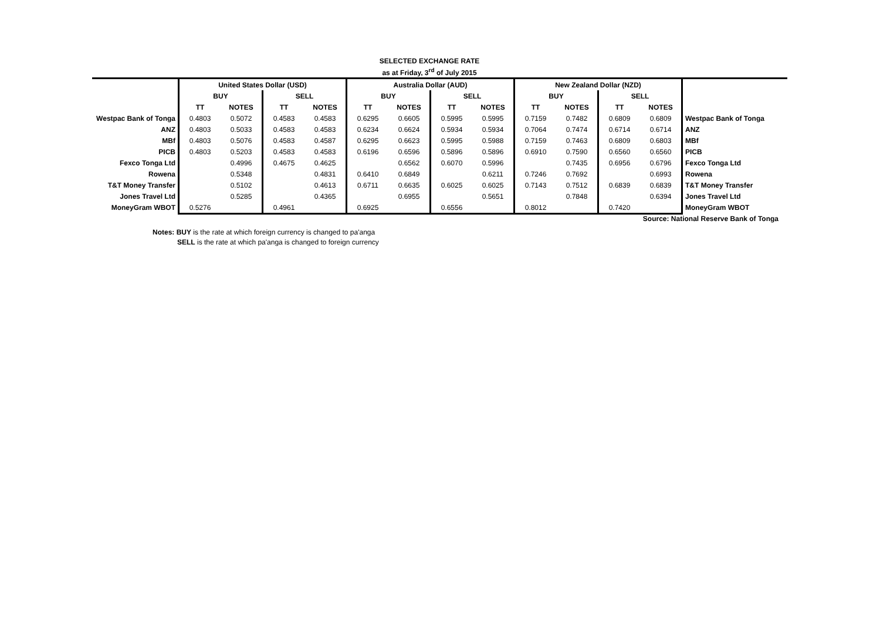SELECTED EXCHANGE RATE
as at Friday, 3<sup>rd</sup> of July 2015
| | United States Dollar (USD) | | | | Australia Dollar (AUD) | | | | New Zealand Dollar (NZD) | | | | |
| | BUY | | SELL | | BUY | | SELL | | BUY | | SELL | | |
| | TT | NOTES | TT | NOTES | TT | NOTES | TT | NOTES | TT | NOTES | TT | NOTES | |
| Westpac Bank of Tonga | 0.4803 | 0.5072 | 0.4583 | 0.4583 | 0.6295 | 0.6605 | 0.5995 | 0.5995 | 0.7159 | 0.7482 | 0.6809 | 0.6809 | Westpac Bank of Tonga |
| ANZ | 0.4803 | 0.5033 | 0.4583 | 0.4583 | 0.6234 | 0.6624 | 0.5934 | 0.5934 | 0.7064 | 0.7474 | 0.6714 | 0.6714 | ANZ |
| MBf | 0.4803 | 0.5076 | 0.4583 | 0.4587 | 0.6295 | 0.6623 | 0.5995 | 0.5988 | 0.7159 | 0.7463 | 0.6809 | 0.6803 | MBf |
| PICB | 0.4803 | 0.5203 | 0.4583 | 0.4583 | 0.6196 | 0.6596 | 0.5896 | 0.5896 | 0.6910 | 0.7590 | 0.6560 | 0.6560 | PICB |
| Fexco Tonga Ltd | | 0.4996 | 0.4675 | 0.4625 | | 0.6562 | 0.6070 | 0.5996 | | 0.7435 | 0.6956 | 0.6796 | Fexco Tonga Ltd |
| Rowena | | 0.5348 | | 0.4831 | 0.6410 | 0.6849 | | 0.6211 | 0.7246 | 0.7692 | | 0.6993 | Rowena |
| T&T Money Transfer | | 0.5102 | | 0.4613 | 0.6711 | 0.6635 | 0.6025 | 0.6025 | 0.7143 | 0.7512 | 0.6839 | 0.6839 | T&T Money Transfer |
| Jones Travel Ltd | | 0.5285 | | 0.4365 | | 0.6955 | | 0.5651 | | 0.7848 | | 0.6394 | Jones Travel Ltd |
| MoneyGram WBOT | 0.5276 | | 0.4961 | | 0.6925 | | 0.6556 | | 0.8012 | | 0.7420 | | MoneyGram WBOT |
Source: National Reserve Bank of Tonga
Notes: BUY is the rate at which foreign currency is changed to pa'anga
SELL is the rate at which pa'anga is changed to foreign currency